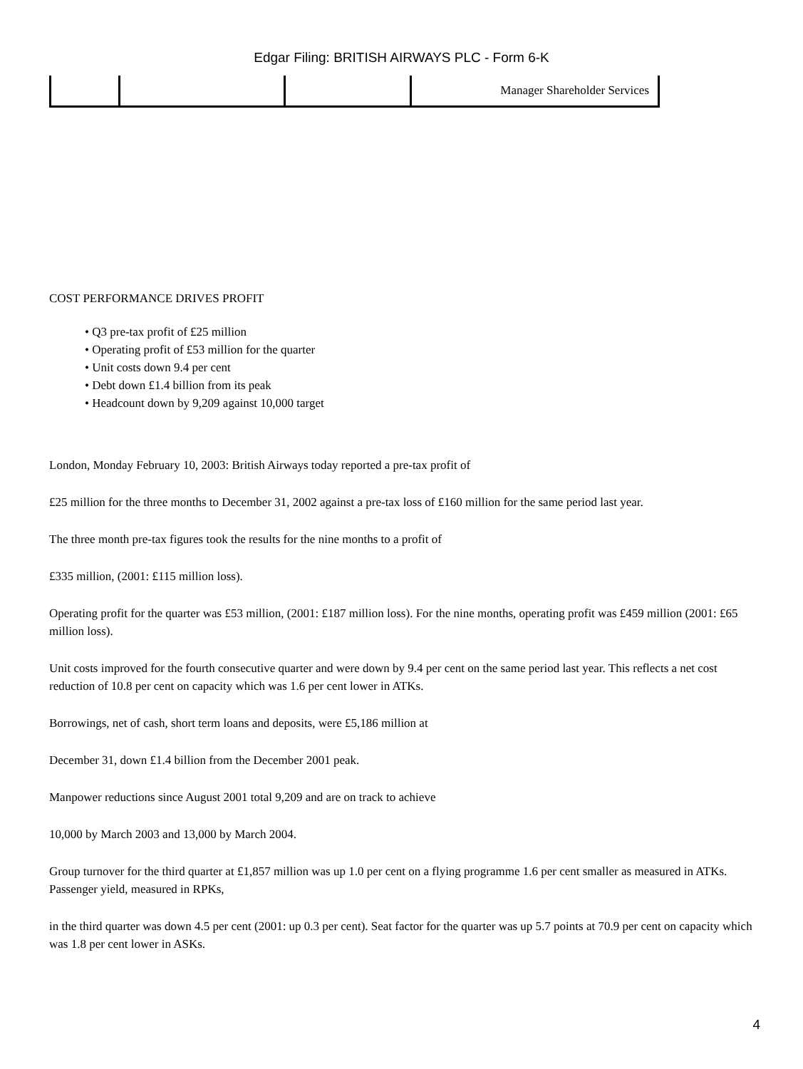Edgar Filing: BRITISH AIRWAYS PLC - Form 6-K
| | | | Manager Shareholder Services |
COST PERFORMANCE DRIVES PROFIT
• Q3 pre-tax profit of £25 million
• Operating profit of £53 million for the quarter
• Unit costs down 9.4 per cent
• Debt down £1.4 billion from its peak
• Headcount down by 9,209 against 10,000 target
London, Monday February 10, 2003: British Airways today reported a pre-tax profit of
£25 million for the three months to December 31, 2002 against a pre-tax loss of £160 million for the same period last year.
The three month pre-tax figures took the results for the nine months to a profit of
£335 million, (2001: £115 million loss).
Operating profit for the quarter was £53 million, (2001: £187 million loss). For the nine months, operating profit was £459 million (2001: £65 million loss).
Unit costs improved for the fourth consecutive quarter and were down by 9.4 per cent on the same period last year. This reflects a net cost reduction of 10.8 per cent on capacity which was 1.6 per cent lower in ATKs.
Borrowings, net of cash, short term loans and deposits, were £5,186 million at
December 31, down £1.4 billion from the December 2001 peak.
Manpower reductions since August 2001 total 9,209 and are on track to achieve
10,000 by March 2003 and 13,000 by March 2004.
Group turnover for the third quarter at £1,857 million was up 1.0 per cent on a flying programme 1.6 per cent smaller as measured in ATKs. Passenger yield, measured in RPKs,
in the third quarter was down 4.5 per cent (2001: up 0.3 per cent). Seat factor for the quarter was up 5.7 points at 70.9 per cent on capacity which was 1.8 per cent lower in ASKs.
4